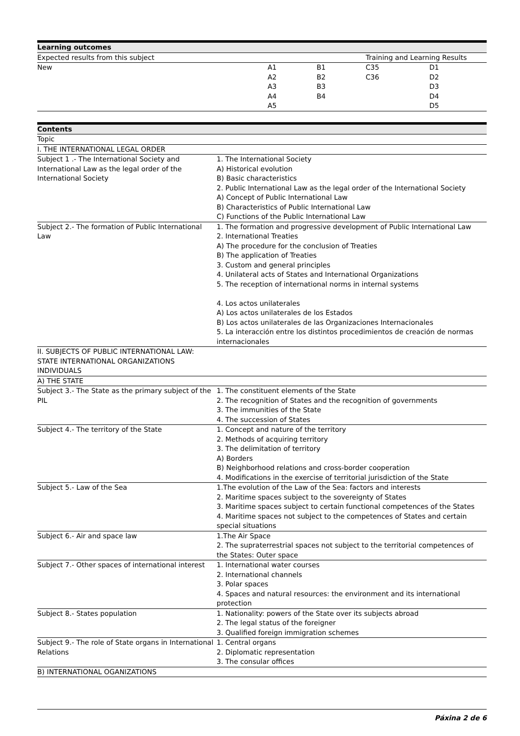| Learning outcomes | | | | |
| Expected results from this subject | Training and Learning Results | | | |
| New | A1 A2 A3 A4 A5 | B1 B2 B3 B4 | C35 C36 | D1 D2 D3 D4 D5 |
| Contents | |
| Topic | |
| I. THE INTERNATIONAL LEGAL ORDER | |
| Subject 1 .- The International Society and International Law as the legal order of the International Society | 1. The International Society A) Historical evolution B) Basic characteristics 2. Public International Law as the legal order of the International Society A) Concept of Public International Law B) Characteristics of Public International Law C) Functions of the Public International Law |
| Subject 2.- The formation of Public International Law | 1. The formation and progressive development of Public International Law 2. International Treaties A) The procedure for the conclusion of Treaties B) The application of Treaties 3. Custom and general principles 4. Unilateral acts of States and International Organizations 5. The reception of international norms in internal systems 4. Los actos unilaterales A) Los actos unilaterales de los Estados B) Los actos unilaterales de las Organizaciones Internacionales 5. La interacción entre los distintos procedimientos de creación de normas internacionales |
| II. SUBJECTS OF PUBLIC INTERNATIONAL LAW: STATE INTERNATIONAL ORGANIZATIONS INDIVIDUALS | |
| A) THE STATE | |
| Subject 3.- The State as the primary subject of the PIL | 1. The constituent elements of the State 2. The recognition of States and the recognition of governments 3. The immunities of the State 4. The succession of States |
| Subject 4.- The territory of the State | 1. Concept and nature of the territory 2. Methods of acquiring territory 3. The delimitation of territory A) Borders B) Neighborhood relations and cross-border cooperation 4. Modifications in the exercise of territorial jurisdiction of the State |
| Subject 5.- Law of the Sea | 1.The evolution of the Law of the Sea: factors and interests 2. Maritime spaces subject to the sovereignty of States 3. Maritime spaces subject to certain functional competences of the States 4. Maritime spaces not subject to the competences of States and certain special situations |
| Subject 6.- Air and space law | 1.The Air Space 2. The supraterrestrial spaces not subject to the territorial competences of the States: Outer space |
| Subject 7.- Other spaces of international interest | 1. International water courses 2. International channels 3. Polar spaces 4. Spaces and natural resources: the environment and its international protection |
| Subject 8.- States population | 1. Nationality: powers of the State over its subjects abroad 2. The legal status of the foreigner 3. Qualified foreign immigration schemes |
| Subject 9.- The role of State organs in International Relations | 1. Central organs 2. Diplomatic representation 3. The consular offices |
| B) INTERNATIONAL OGANIZATIONS | |
Páxina 2 de 6